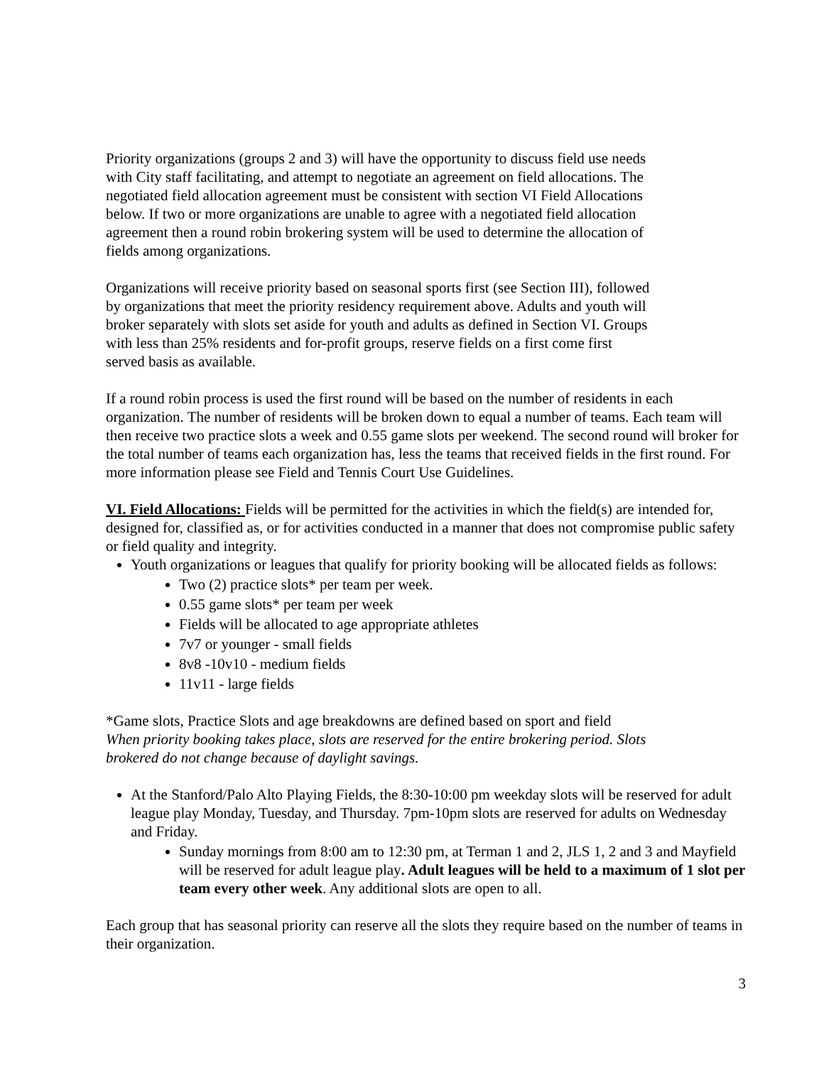Priority organizations (groups 2 and 3) will have the opportunity to discuss field use needs
with City staff facilitating, and attempt to negotiate an agreement on field allocations. The
negotiated field allocation agreement must be consistent with section VI Field Allocations
below. If two or more organizations are unable to agree with a negotiated field allocation
agreement then a round robin brokering system will be used to determine the allocation of
fields among organizations.
Organizations will receive priority based on seasonal sports first (see Section III), followed
by organizations that meet the priority residency requirement above. Adults and youth will
broker separately with slots set aside for youth and adults as defined in Section VI. Groups
with less than 25% residents and for-profit groups, reserve fields on a first come first
served basis as available.
If a round robin process is used the first round will be based on the number of residents in each organization. The number of residents will be broken down to equal a number of teams. Each team will then receive two practice slots a week and 0.55 game slots per weekend. The second round will broker for the total number of teams each organization has, less the teams that received fields in the first round. For more information please see Field and Tennis Court Use Guidelines.
VI. Field Allocations: Fields will be permitted for the activities in which the field(s) are intended for, designed for, classified as, or for activities conducted in a manner that does not compromise public safety or field quality and integrity.
Youth organizations or leagues that qualify for priority booking will be allocated fields as follows:
Two (2) practice slots* per team per week.
0.55 game slots* per team per week
Fields will be allocated to age appropriate athletes
7v7 or younger - small fields
8v8 -10v10 - medium fields
11v11 - large fields
*Game slots, Practice Slots and age breakdowns are defined based on sport and field
When priority booking takes place, slots are reserved for the entire brokering period. Slots
brokered do not change because of daylight savings.
At the Stanford/Palo Alto Playing Fields, the 8:30-10:00 pm weekday slots will be reserved for adult league play Monday, Tuesday, and Thursday. 7pm-10pm slots are reserved for adults on Wednesday and Friday.
Sunday mornings from 8:00 am to 12:30 pm, at Terman 1 and 2, JLS 1, 2 and 3 and Mayfield will be reserved for adult league play. Adult leagues will be held to a maximum of 1 slot per team every other week. Any additional slots are open to all.
Each group that has seasonal priority can reserve all the slots they require based on the number of teams in their organization.
3